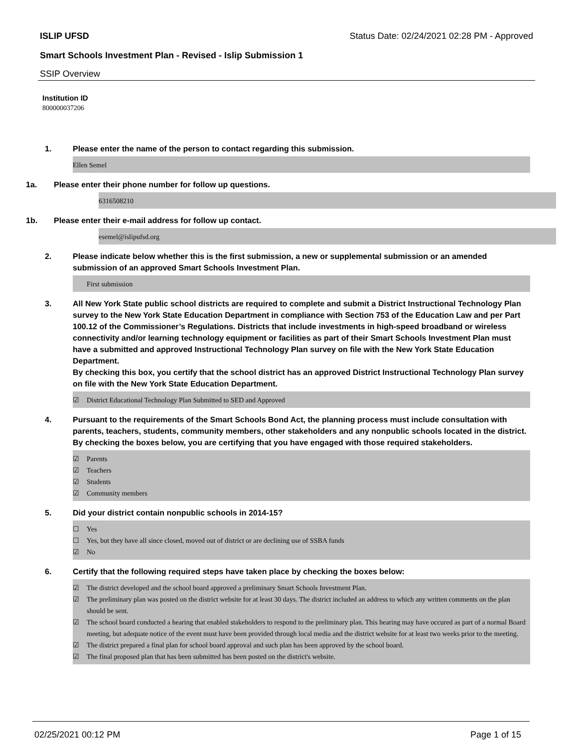ISLIP UFSD Status Date: 02/24/2021 02:28 PM - Approved
Smart Schools Investment Plan - Revised - Islip Submission 1
SSIP Overview
Institution ID
800000037206
1. Please enter the name of the person to contact regarding this submission.
Ellen Semel
1a. Please enter their phone number for follow up questions.
6316508210
1b. Please enter their e-mail address for follow up contact.
esemel@islipufsd.org
2. Please indicate below whether this is the first submission, a new or supplemental submission or an amended submission of an approved Smart Schools Investment Plan.
First submission
3. All New York State public school districts are required to complete and submit a District Instructional Technology Plan survey to the New York State Education Department in compliance with Section 753 of the Education Law and per Part 100.12 of the Commissioner’s Regulations. Districts that include investments in high-speed broadband or wireless connectivity and/or learning technology equipment or facilities as part of their Smart Schools Investment Plan must have a submitted and approved Instructional Technology Plan survey on file with the New York State Education Department.
By checking this box, you certify that the school district has an approved District Instructional Technology Plan survey on file with the New York State Education Department.
☑ District Educational Technology Plan Submitted to SED and Approved
4. Pursuant to the requirements of the Smart Schools Bond Act, the planning process must include consultation with parents, teachers, students, community members, other stakeholders and any nonpublic schools located in the district.
By checking the boxes below, you are certifying that you have engaged with those required stakeholders.
☑ Parents
☑ Teachers
☑ Students
☑ Community members
5. Did your district contain nonpublic schools in 2014-15?
☐ Yes
☐ Yes, but they have all since closed, moved out of district or are declining use of SSBA funds
☑ No
6. Certify that the following required steps have taken place by checking the boxes below:
☑ The district developed and the school board approved a preliminary Smart Schools Investment Plan.
☑ The preliminary plan was posted on the district website for at least 30 days. The district included an address to which any written comments on the plan should be sent.
☑ The school board conducted a hearing that enabled stakeholders to respond to the preliminary plan. This hearing may have occured as part of a normal Board meeting, but adequate notice of the event must have been provided through local media and the district website for at least two weeks prior to the meeting.
☑ The district prepared a final plan for school board approval and such plan has been approved by the school board.
☑ The final proposed plan that has been submitted has been posted on the district's website.
02/25/2021 00:12 PM Page 1 of 15